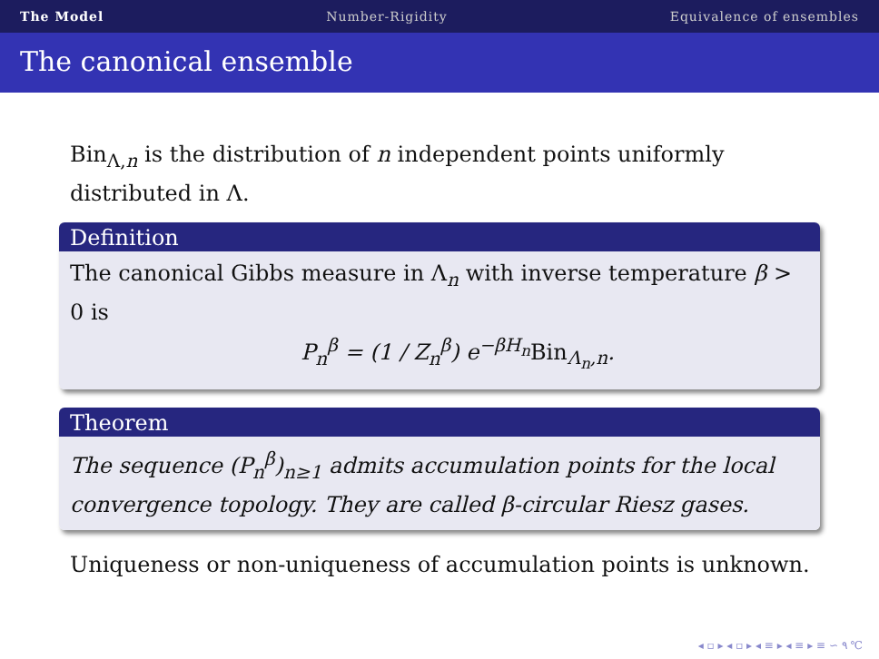The Model Number-Rigidity Equivalence of ensembles
The canonical ensemble
Bin<sub>Λ,n</sub> is the distribution of n independent points uniformly distributed in Λ.
Definition
The canonical Gibbs measure in Λ<sub>n</sub> with inverse temperature β > 0 is
P<sub>n</sub><sup>β</sup> = (1 / Z<sub>n</sub><sup>β</sup>) e<sup>−βH<sub>n</sub></sup>Bin<sub>Λ<sub>n</sub>,n</sub>.
Theorem
The sequence (P<sub>n</sub><sup>β</sup>)<sub>n≥1</sub> admits accumulation points for the local convergence topology. They are called β-circular Riesz gases.
Uniqueness or non-uniqueness of accumulation points is unknown.
◂ ▫ ▸ ◂ ▫ ▸ ◂ ≡ ▸ ◂ ≡ ▸ ≡ ∽ ۹ ℃